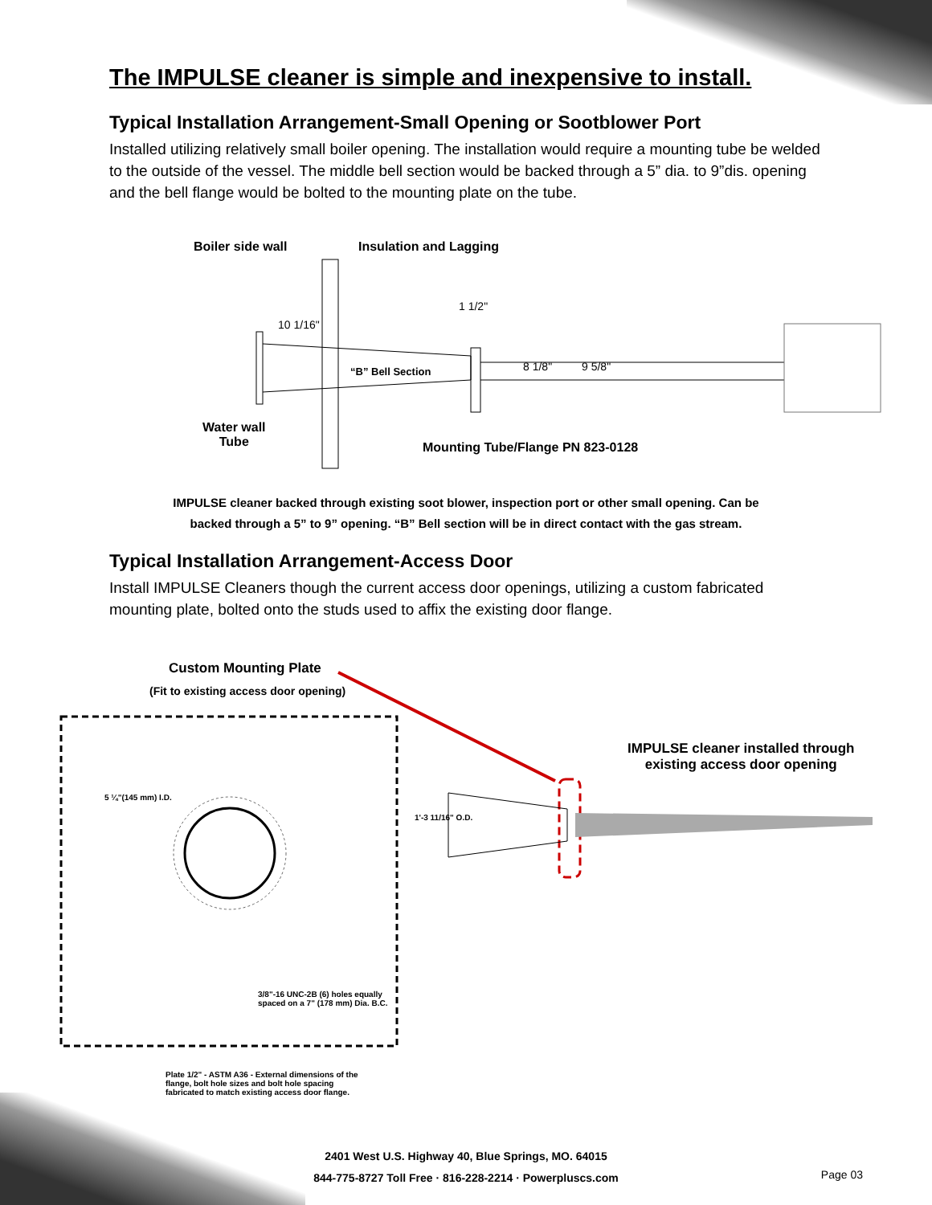The IMPULSE cleaner is simple and inexpensive to install.
Typical Installation Arrangement-Small Opening or Sootblower Port
Installed utilizing relatively small boiler opening. The installation would require a mounting tube be welded to the outside of the vessel. The middle bell section would be backed through a 5” dia. to 9”dis. opening and the bell flange would be bolted to the mounting plate on the tube.
Boiler side wall Insulation and Lagging
“B” Bell Section
10 1/16"
8 1/8" 9 5/8"
1 1/2"
Water wall
Tube Mounting Tube/Flange PN 823-0128
IMPULSE cleaner backed through existing soot blower, inspection port or other small opening. Can be
backed through a 5” to 9” opening. “B” Bell section will be in direct contact with the gas stream.
Typical Installation Arrangement-Access Door
Install IMPULSE Cleaners though the current access door openings, utilizing a custom fabricated mounting plate, bolted onto the studs used to affix the existing door flange.
Custom Mounting Plate
(Fit to existing access door opening)
IMPULSE cleaner installed through
existing access door opening
5 ¼"(145 mm) I.D.
3/8"-16 UNC-2B (6) holes equally
spaced on a 7" (178 mm) Dia. B.C.
Plate 1/2" - ASTM A36 - External dimensions of the
flange, bolt hole sizes and bolt hole spacing
fabricated to match existing access door flange.
1'-3 11/16" O.D.
2401 West U.S. Highway 40, Blue Springs, MO. 64015
844-775-8727 Toll Free · 816-228-2214 · Powerpluscs.com
Page 03